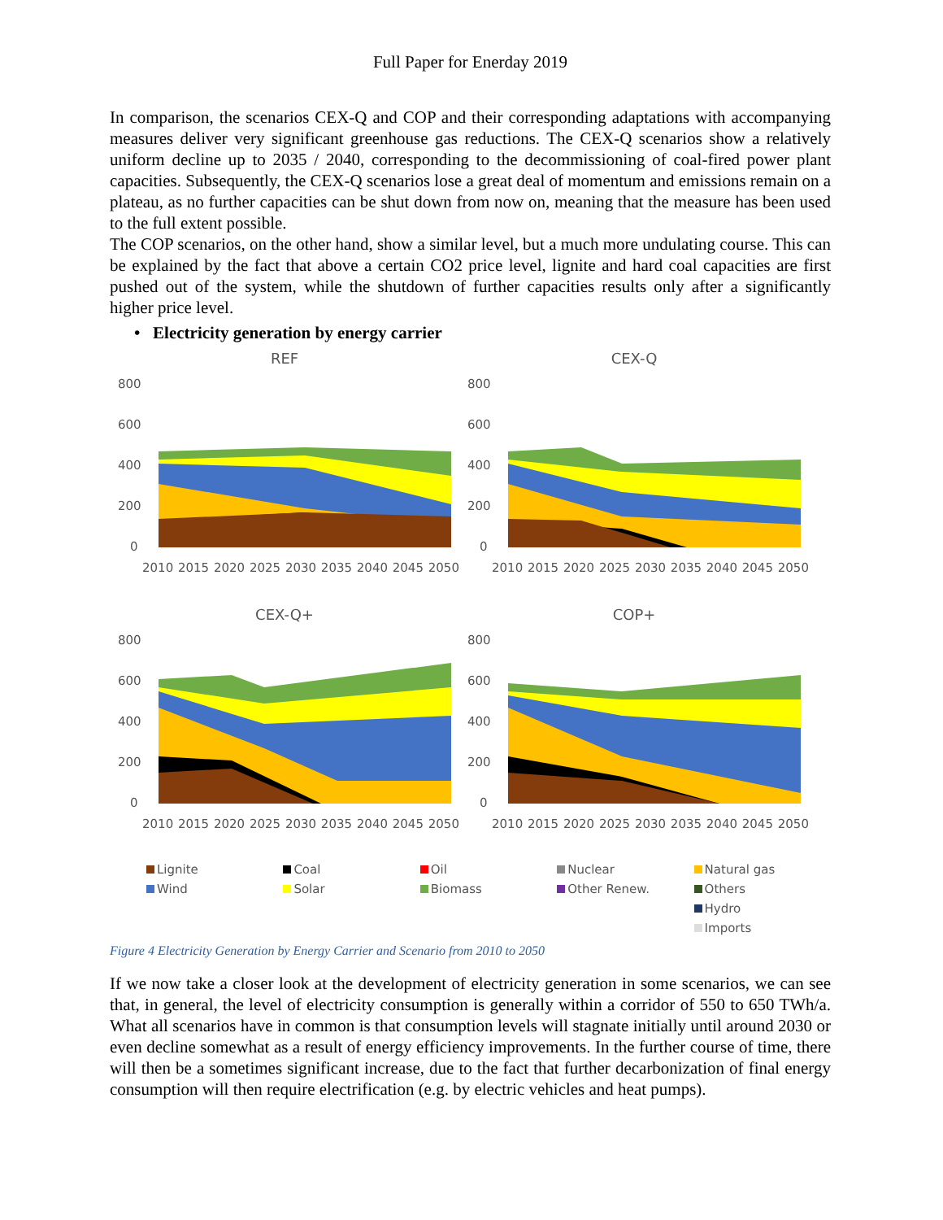Full Paper for Enerday 2019
In comparison, the scenarios CEX-Q and COP and their corresponding adaptations with accompanying measures deliver very significant greenhouse gas reductions. The CEX-Q scenarios show a relatively uniform decline up to 2035 / 2040, corresponding to the decommissioning of coal-fired power plant capacities. Subsequently, the CEX-Q scenarios lose a great deal of momentum and emissions remain on a plateau, as no further capacities can be shut down from now on, meaning that the measure has been used to the full extent possible.
The COP scenarios, on the other hand, show a similar level, but a much more undulating course. This can be explained by the fact that above a certain CO2 price level, lignite and hard coal capacities are first pushed out of the system, while the shutdown of further capacities results only after a significantly higher price level.
• Electricity generation by energy carrier
REF
800
600
400
200
0
2010 2015 2020 2025 2030 2035 2040 2045 2050
CEX-Q
800
600
400
200
0
2010 2015 2020 2025 2030 2035 2040 2045 2050
CEX-Q+
800
600
400
200
0
2010 2015 2020 2025 2030 2035 2040 2045 2050
COP+
800
600
400
200
0
2010 2015 2020 2025 2030 2035 2040 2045 2050
Lignite Coal Oil Nuclear Natural gas Wind Solar Biomass Other Renew. Others Hydro Imports
Figure 4 Electricity Generation by Energy Carrier and Scenario from 2010 to 2050
If we now take a closer look at the development of electricity generation in some scenarios, we can see that, in general, the level of electricity consumption is generally within a corridor of 550 to 650 TWh/a. What all scenarios have in common is that consumption levels will stagnate initially until around 2030 or even decline somewhat as a result of energy efficiency improvements. In the further course of time, there will then be a sometimes significant increase, due to the fact that further decarbonization of final energy consumption will then require electrification (e.g. by electric vehicles and heat pumps).